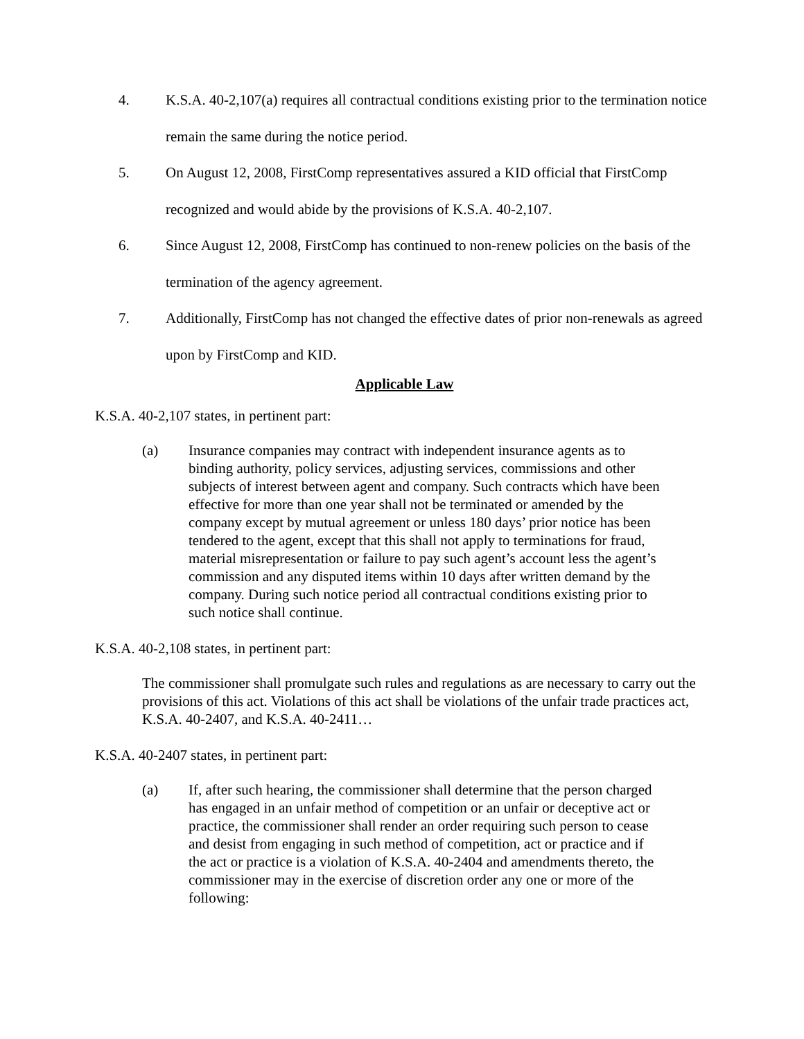4. K.S.A. 40-2,107(a) requires all contractual conditions existing prior to the termination notice remain the same during the notice period.
5. On August 12, 2008, FirstComp representatives assured a KID official that FirstComp recognized and would abide by the provisions of K.S.A. 40-2,107.
6. Since August 12, 2008, FirstComp has continued to non-renew policies on the basis of the termination of the agency agreement.
7. Additionally, FirstComp has not changed the effective dates of prior non-renewals as agreed upon by FirstComp and KID.
Applicable Law
K.S.A. 40-2,107 states, in pertinent part:
(a) Insurance companies may contract with independent insurance agents as to binding authority, policy services, adjusting services, commissions and other subjects of interest between agent and company. Such contracts which have been effective for more than one year shall not be terminated or amended by the company except by mutual agreement or unless 180 days’ prior notice has been tendered to the agent, except that this shall not apply to terminations for fraud, material misrepresentation or failure to pay such agent’s account less the agent’s commission and any disputed items within 10 days after written demand by the company. During such notice period all contractual conditions existing prior to such notice shall continue.
K.S.A. 40-2,108 states, in pertinent part:
The commissioner shall promulgate such rules and regulations as are necessary to carry out the provisions of this act. Violations of this act shall be violations of the unfair trade practices act, K.S.A. 40-2407, and K.S.A. 40-2411…
K.S.A. 40-2407 states, in pertinent part:
(a) If, after such hearing, the commissioner shall determine that the person charged has engaged in an unfair method of competition or an unfair or deceptive act or practice, the commissioner shall render an order requiring such person to cease and desist from engaging in such method of competition, act or practice and if the act or practice is a violation of K.S.A. 40-2404 and amendments thereto, the commissioner may in the exercise of discretion order any one or more of the following: